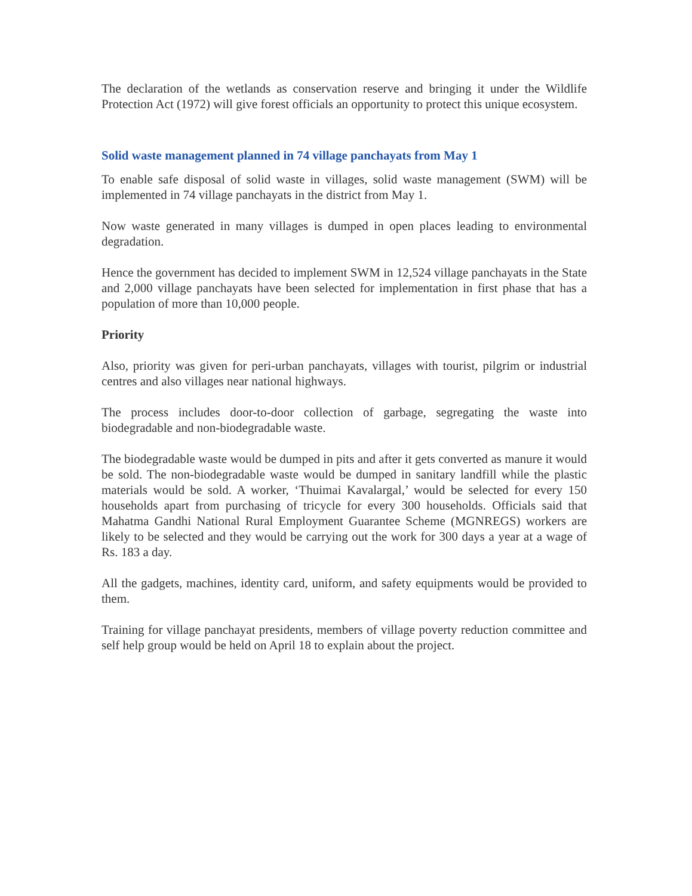The declaration of the wetlands as conservation reserve and bringing it under the Wildlife Protection Act (1972) will give forest officials an opportunity to protect this unique ecosystem.
Solid waste management planned in 74 village panchayats from May 1
To enable safe disposal of solid waste in villages, solid waste management (SWM) will be implemented in 74 village panchayats in the district from May 1.
Now waste generated in many villages is dumped in open places leading to environmental degradation.
Hence the government has decided to implement SWM in 12,524 village panchayats in the State and 2,000 village panchayats have been selected for implementation in first phase that has a population of more than 10,000 people.
Priority
Also, priority was given for peri-urban panchayats, villages with tourist, pilgrim or industrial centres and also villages near national highways.
The process includes door-to-door collection of garbage, segregating the waste into biodegradable and non-biodegradable waste.
The biodegradable waste would be dumped in pits and after it gets converted as manure it would be sold. The non-biodegradable waste would be dumped in sanitary landfill while the plastic materials would be sold. A worker, ‘Thuimai Kavalargal,’ would be selected for every 150 households apart from purchasing of tricycle for every 300 households. Officials said that Mahatma Gandhi National Rural Employment Guarantee Scheme (MGNREGS) workers are likely to be selected and they would be carrying out the work for 300 days a year at a wage of Rs. 183 a day.
All the gadgets, machines, identity card, uniform, and safety equipments would be provided to them.
Training for village panchayat presidents, members of village poverty reduction committee and self help group would be held on April 18 to explain about the project.